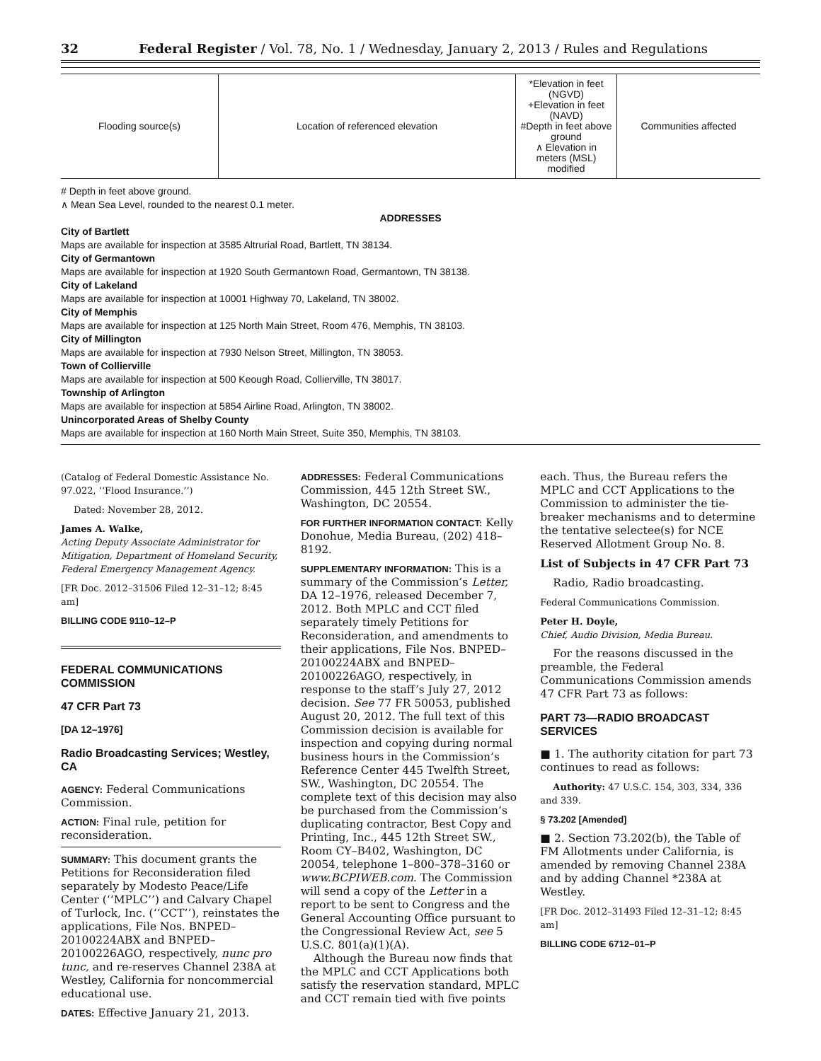32 Federal Register / Vol. 78, No. 1 / Wednesday, January 2, 2013 / Rules and Regulations
| Flooding source(s) | Location of referenced elevation | *Elevation in feet (NGVD) +Elevation in feet (NAVD) #Depth in feet above ground ∧ Elevation in meters (MSL) modified | Communities affected |
| --- | --- | --- | --- |
# Depth in feet above ground.
∧ Mean Sea Level, rounded to the nearest 0.1 meter.
ADDRESSES
City of Bartlett
Maps are available for inspection at 3585 Altrurial Road, Bartlett, TN 38134.
City of Germantown
Maps are available for inspection at 1920 South Germantown Road, Germantown, TN 38138.
City of Lakeland
Maps are available for inspection at 10001 Highway 70, Lakeland, TN 38002.
City of Memphis
Maps are available for inspection at 125 North Main Street, Room 476, Memphis, TN 38103.
City of Millington
Maps are available for inspection at 7930 Nelson Street, Millington, TN 38053.
Town of Collierville
Maps are available for inspection at 500 Keough Road, Collierville, TN 38017.
Township of Arlington
Maps are available for inspection at 5854 Airline Road, Arlington, TN 38002.
Unincorporated Areas of Shelby County
Maps are available for inspection at 160 North Main Street, Suite 350, Memphis, TN 38103.
(Catalog of Federal Domestic Assistance No. 97.022, ‘‘Flood Insurance.’’)
Dated: November 28, 2012.
James A. Walke,
Acting Deputy Associate Administrator for Mitigation, Department of Homeland Security, Federal Emergency Management Agency.
[FR Doc. 2012–31506 Filed 12–31–12; 8:45 am]
BILLING CODE 9110–12–P
FEDERAL COMMUNICATIONS COMMISSION
47 CFR Part 73
[DA 12–1976]
Radio Broadcasting Services; Westley, CA
AGENCY: Federal Communications Commission.
ACTION: Final rule, petition for reconsideration.
SUMMARY: This document grants the Petitions for Reconsideration filed separately by Modesto Peace/Life Center (‘‘MPLC’’) and Calvary Chapel of Turlock, Inc. (‘‘CCT’’), reinstates the applications, File Nos. BNPED–20100224ABX and BNPED–20100226AGO, respectively, nunc pro tunc, and re-reserves Channel 238A at Westley, California for noncommercial educational use.
DATES: Effective January 21, 2013.
ADDRESSES: Federal Communications Commission, 445 12th Street SW., Washington, DC 20554.
FOR FURTHER INFORMATION CONTACT: Kelly Donohue, Media Bureau, (202) 418–8192.
SUPPLEMENTARY INFORMATION: This is a summary of the Commission’s Letter, DA 12–1976, released December 7, 2012. Both MPLC and CCT filed separately timely Petitions for Reconsideration, and amendments to their applications, File Nos. BNPED–20100224ABX and BNPED–20100226AGO, respectively, in response to the staff’s July 27, 2012 decision. See 77 FR 50053, published August 20, 2012. The full text of this Commission decision is available for inspection and copying during normal business hours in the Commission’s Reference Center 445 Twelfth Street, SW., Washington, DC 20554. The complete text of this decision may also be purchased from the Commission’s duplicating contractor, Best Copy and Printing, Inc., 445 12th Street SW., Room CY–B402, Washington, DC 20054, telephone 1–800–378–3160 or www.BCPIWEB.com. The Commission will send a copy of the Letter in a report to be sent to Congress and the General Accounting Office pursuant to the Congressional Review Act, see 5 U.S.C. 801(a)(1)(A).
Although the Bureau now finds that the MPLC and CCT Applications both satisfy the reservation standard, MPLC and CCT remain tied with five points
each. Thus, the Bureau refers the MPLC and CCT Applications to the Commission to administer the tie-breaker mechanisms and to determine the tentative selectee(s) for NCE Reserved Allotment Group No. 8.
List of Subjects in 47 CFR Part 73
Radio, Radio broadcasting.
Federal Communications Commission.
Peter H. Doyle,
Chief, Audio Division, Media Bureau.
For the reasons discussed in the preamble, the Federal Communications Commission amends 47 CFR Part 73 as follows:
PART 73—RADIO BROADCAST SERVICES
■ 1. The authority citation for part 73 continues to read as follows:
Authority: 47 U.S.C. 154, 303, 334, 336 and 339.
§ 73.202 [Amended]
■ 2. Section 73.202(b), the Table of FM Allotments under California, is amended by removing Channel 238A and by adding Channel *238A at Westley.
[FR Doc. 2012–31493 Filed 12–31–12; 8:45 am]
BILLING CODE 6712–01–P